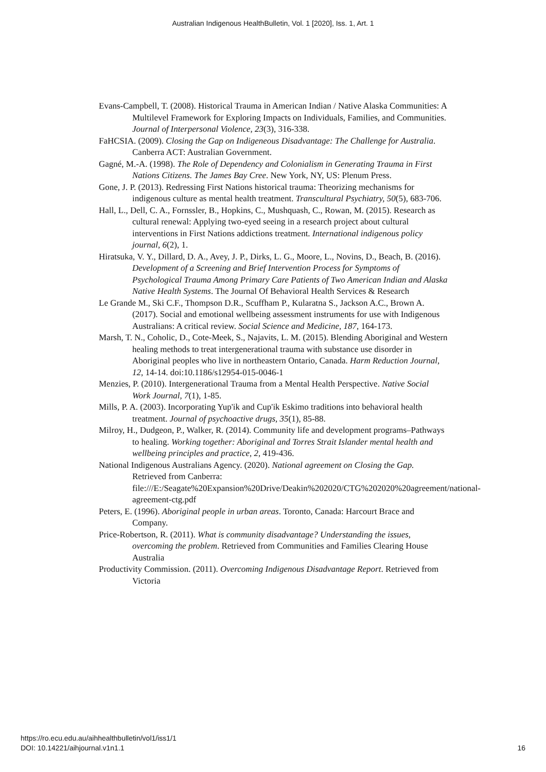Australian Indigenous HealthBulletin, Vol. 1 [2020], Iss. 1, Art. 1
Evans-Campbell, T. (2008). Historical Trauma in American Indian / Native Alaska Communities: A Multilevel Framework for Exploring Impacts on Individuals, Families, and Communities. Journal of Interpersonal Violence, 23(3), 316-338.
FaHCSIA. (2009). Closing the Gap on Indigeneous Disadvantage: The Challenge for Australia. Canberra ACT: Australian Government.
Gagné, M.-A. (1998). The Role of Dependency and Colonialism in Generating Trauma in First Nations Citizens. The James Bay Cree. New York, NY, US: Plenum Press.
Gone, J. P. (2013). Redressing First Nations historical trauma: Theorizing mechanisms for indigenous culture as mental health treatment. Transcultural Psychiatry, 50(5), 683-706.
Hall, L., Dell, C. A., Fornssler, B., Hopkins, C., Mushquash, C., Rowan, M. (2015). Research as cultural renewal: Applying two-eyed seeing in a research project about cultural interventions in First Nations addictions treatment. International indigenous policy journal, 6(2), 1.
Hiratsuka, V. Y., Dillard, D. A., Avey, J. P., Dirks, L. G., Moore, L., Novins, D., Beach, B. (2016). Development of a Screening and Brief Intervention Process for Symptoms of Psychological Trauma Among Primary Care Patients of Two American Indian and Alaska Native Health Systems. The Journal Of Behavioral Health Services & Research
Le Grande M., Ski C.F., Thompson D.R., Scuffham P., Kularatna S., Jackson A.C., Brown A. (2017). Social and emotional wellbeing assessment instruments for use with Indigenous Australians: A critical review. Social Science and Medicine, 187, 164-173.
Marsh, T. N., Coholic, D., Cote-Meek, S., Najavits, L. M. (2015). Blending Aboriginal and Western healing methods to treat intergenerational trauma with substance use disorder in Aboriginal peoples who live in northeastern Ontario, Canada. Harm Reduction Journal, 12, 14-14. doi:10.1186/s12954-015-0046-1
Menzies, P. (2010). Intergenerational Trauma from a Mental Health Perspective. Native Social Work Journal, 7(1), 1-85.
Mills, P. A. (2003). Incorporating Yup'ik and Cup'ik Eskimo traditions into behavioral health treatment. Journal of psychoactive drugs, 35(1), 85-88.
Milroy, H., Dudgeon, P., Walker, R. (2014). Community life and development programs–Pathways to healing. Working together: Aboriginal and Torres Strait Islander mental health and wellbeing principles and practice, 2, 419-436.
National Indigenous Australians Agency. (2020). National agreement on Closing the Gap. Retrieved from Canberra: file:///E:/Seagate%20Expansion%20Drive/Deakin%202020/CTG%202020%20agreement/national-agreement-ctg.pdf
Peters, E. (1996). Aboriginal people in urban areas. Toronto, Canada: Harcourt Brace and Company.
Price-Robertson, R. (2011). What is community disadvantage? Understanding the issues, overcoming the problem. Retrieved from Communities and Families Clearing House Australia
Productivity Commission. (2011). Overcoming Indigenous Disadvantage Report. Retrieved from Victoria
https://ro.ecu.edu.au/aihhealthbulletin/vol1/iss1/1
DOI: 10.14221/aihjournal.v1n1.1
16